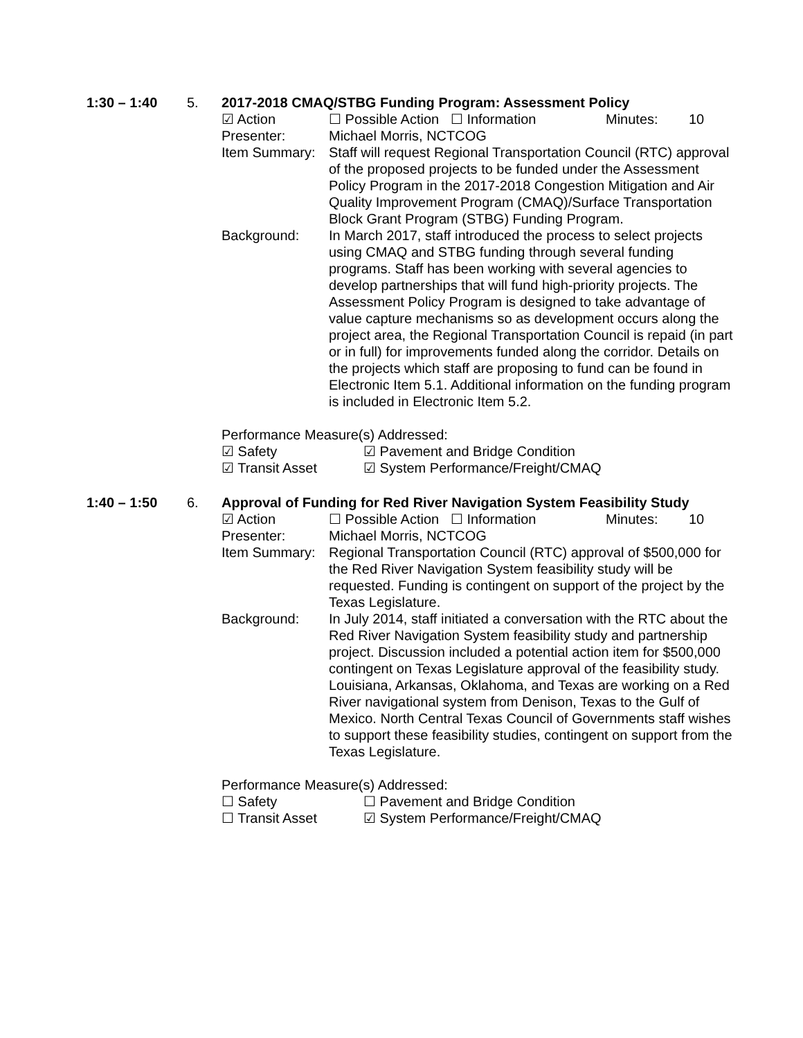1:30 – 1:40 5. 2017-2018 CMAQ/STBG Funding Program: Assessment Policy
☑ Action ☐ Possible Action ☐ Information Minutes: 10
Presenter: Michael Morris, NCTCOG
Item Summary:
Staff will request Regional Transportation Council (RTC) approval of the proposed projects to be funded under the Assessment Policy Program in the 2017-2018 Congestion Mitigation and Air Quality Improvement Program (CMAQ)/Surface Transportation Block Grant Program (STBG) Funding Program.
Background: In March 2017, staff introduced the process to select projects using CMAQ and STBG funding through several funding programs. Staff has been working with several agencies to develop partnerships that will fund high-priority projects. The Assessment Policy Program is designed to take advantage of value capture mechanisms so as development occurs along the project area, the Regional Transportation Council is repaid (in part or in full) for improvements funded along the corridor. Details on the projects which staff are proposing to fund can be found in Electronic Item 5.1. Additional information on the funding program is included in Electronic Item 5.2.
Performance Measure(s) Addressed:
☑ Safety ☑ Pavement and Bridge Condition
☑ Transit Asset ☑ System Performance/Freight/CMAQ
1:40 – 1:50 6. Approval of Funding for Red River Navigation System Feasibility Study
☑ Action ☐ Possible Action ☐ Information Minutes: 10
Presenter: Michael Morris, NCTCOG
Item Summary:
Regional Transportation Council (RTC) approval of $500,000 for the Red River Navigation System feasibility study will be requested. Funding is contingent on support of the project by the Texas Legislature.
Background: In July 2014, staff initiated a conversation with the RTC about the Red River Navigation System feasibility study and partnership project. Discussion included a potential action item for $500,000 contingent on Texas Legislature approval of the feasibility study. Louisiana, Arkansas, Oklahoma, and Texas are working on a Red River navigational system from Denison, Texas to the Gulf of Mexico. North Central Texas Council of Governments staff wishes to support these feasibility studies, contingent on support from the Texas Legislature.
Performance Measure(s) Addressed:
☐ Safety ☐ Pavement and Bridge Condition
☐ Transit Asset ☑ System Performance/Freight/CMAQ